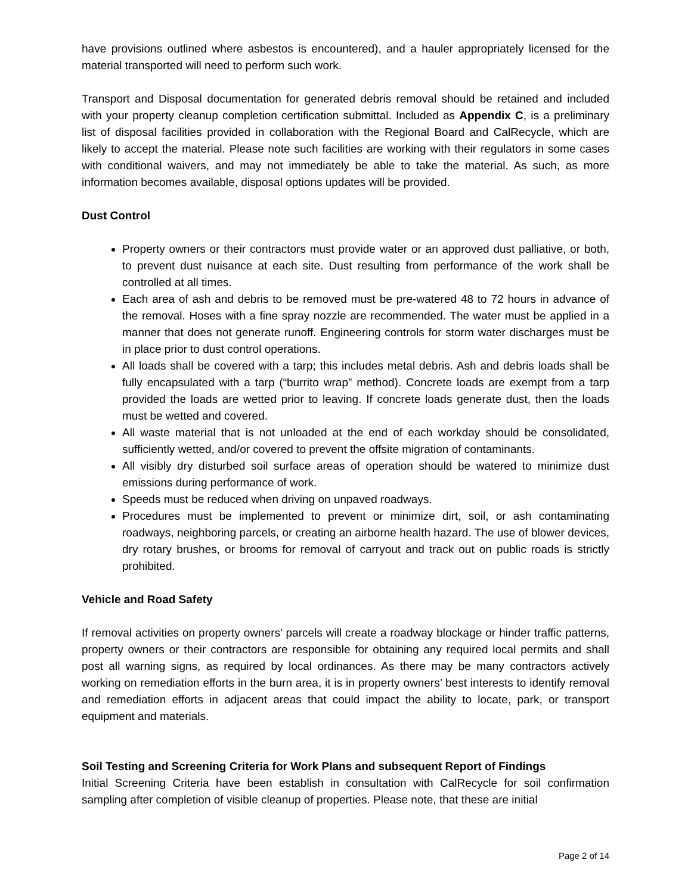have provisions outlined where asbestos is encountered), and a hauler appropriately licensed for the material transported will need to perform such work.
Transport and Disposal documentation for generated debris removal should be retained and included with your property cleanup completion certification submittal. Included as Appendix C, is a preliminary list of disposal facilities provided in collaboration with the Regional Board and CalRecycle, which are likely to accept the material. Please note such facilities are working with their regulators in some cases with conditional waivers, and may not immediately be able to take the material. As such, as more information becomes available, disposal options updates will be provided.
Dust Control
Property owners or their contractors must provide water or an approved dust palliative, or both, to prevent dust nuisance at each site. Dust resulting from performance of the work shall be controlled at all times.
Each area of ash and debris to be removed must be pre-watered 48 to 72 hours in advance of the removal. Hoses with a fine spray nozzle are recommended. The water must be applied in a manner that does not generate runoff. Engineering controls for storm water discharges must be in place prior to dust control operations.
All loads shall be covered with a tarp; this includes metal debris. Ash and debris loads shall be fully encapsulated with a tarp (“burrito wrap” method). Concrete loads are exempt from a tarp provided the loads are wetted prior to leaving. If concrete loads generate dust, then the loads must be wetted and covered.
All waste material that is not unloaded at the end of each workday should be consolidated, sufficiently wetted, and/or covered to prevent the offsite migration of contaminants.
All visibly dry disturbed soil surface areas of operation should be watered to minimize dust emissions during performance of work.
Speeds must be reduced when driving on unpaved roadways.
Procedures must be implemented to prevent or minimize dirt, soil, or ash contaminating roadways, neighboring parcels, or creating an airborne health hazard. The use of blower devices, dry rotary brushes, or brooms for removal of carryout and track out on public roads is strictly prohibited.
Vehicle and Road Safety
If removal activities on property owners’ parcels will create a roadway blockage or hinder traffic patterns, property owners or their contractors are responsible for obtaining any required local permits and shall post all warning signs, as required by local ordinances. As there may be many contractors actively working on remediation efforts in the burn area, it is in property owners’ best interests to identify removal and remediation efforts in adjacent areas that could impact the ability to locate, park, or transport equipment and materials.
Soil Testing and Screening Criteria for Work Plans and subsequent Report of Findings
Initial Screening Criteria have been establish in consultation with CalRecycle for soil confirmation sampling after completion of visible cleanup of properties. Please note, that these are initial
Page 2 of 14